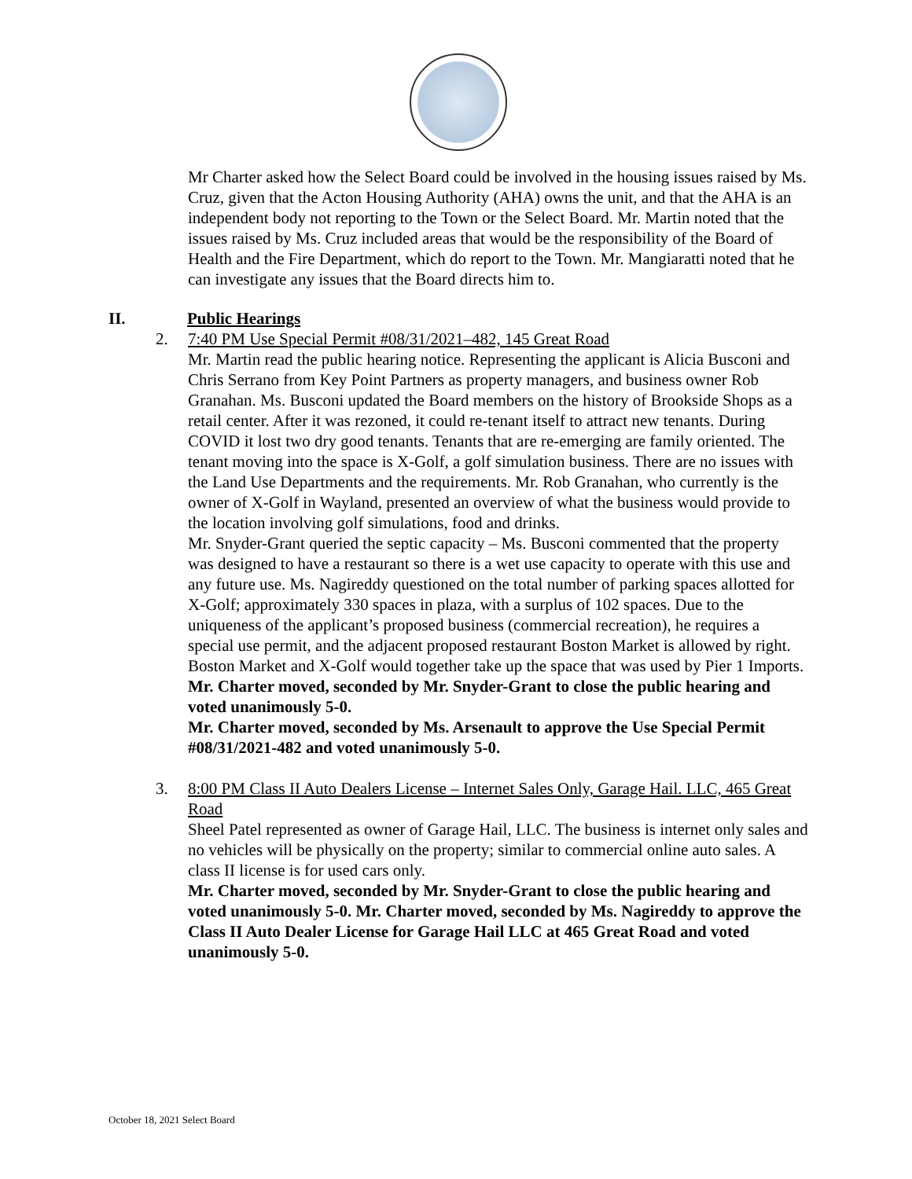Mr Charter asked how the Select Board could be involved in the housing issues raised by Ms. Cruz, given that the Acton Housing Authority (AHA) owns the unit, and that the AHA is an independent body not reporting to the Town or the Select Board. Mr. Martin noted that the issues raised by Ms. Cruz included areas that would be the responsibility of the Board of Health and the Fire Department, which do report to the Town. Mr. Mangiaratti noted that he can investigate any issues that the Board directs him to.
II. Public Hearings
2. 7:40 PM Use Special Permit #08/31/2021–482, 145 Great Road
Mr. Martin read the public hearing notice. Representing the applicant is Alicia Busconi and Chris Serrano from Key Point Partners as property managers, and business owner Rob Granahan. Ms. Busconi updated the Board members on the history of Brookside Shops as a retail center. After it was rezoned, it could re-tenant itself to attract new tenants. During COVID it lost two dry good tenants. Tenants that are re-emerging are family oriented. The tenant moving into the space is X-Golf, a golf simulation business. There are no issues with the Land Use Departments and the requirements. Mr. Rob Granahan, who currently is the owner of X-Golf in Wayland, presented an overview of what the business would provide to the location involving golf simulations, food and drinks.
Mr. Snyder-Grant queried the septic capacity – Ms. Busconi commented that the property was designed to have a restaurant so there is a wet use capacity to operate with this use and any future use. Ms. Nagireddy questioned on the total number of parking spaces allotted for X-Golf; approximately 330 spaces in plaza, with a surplus of 102 spaces. Due to the uniqueness of the applicant’s proposed business (commercial recreation), he requires a special use permit, and the adjacent proposed restaurant Boston Market is allowed by right. Boston Market and X-Golf would together take up the space that was used by Pier 1 Imports.
Mr. Charter moved, seconded by Mr. Snyder-Grant to close the public hearing and voted unanimously 5-0.
Mr. Charter moved, seconded by Ms. Arsenault to approve the Use Special Permit #08/31/2021-482 and voted unanimously 5-0.
3. 8:00 PM Class II Auto Dealers License – Internet Sales Only, Garage Hail. LLC, 465 Great Road
Sheel Patel represented as owner of Garage Hail, LLC. The business is internet only sales and no vehicles will be physically on the property; similar to commercial online auto sales. A class II license is for used cars only.
Mr. Charter moved, seconded by Mr. Snyder-Grant to close the public hearing and voted unanimously 5-0. Mr. Charter moved, seconded by Ms. Nagireddy to approve the Class II Auto Dealer License for Garage Hail LLC at 465 Great Road and voted unanimously 5-0.
October 18, 2021 Select Board